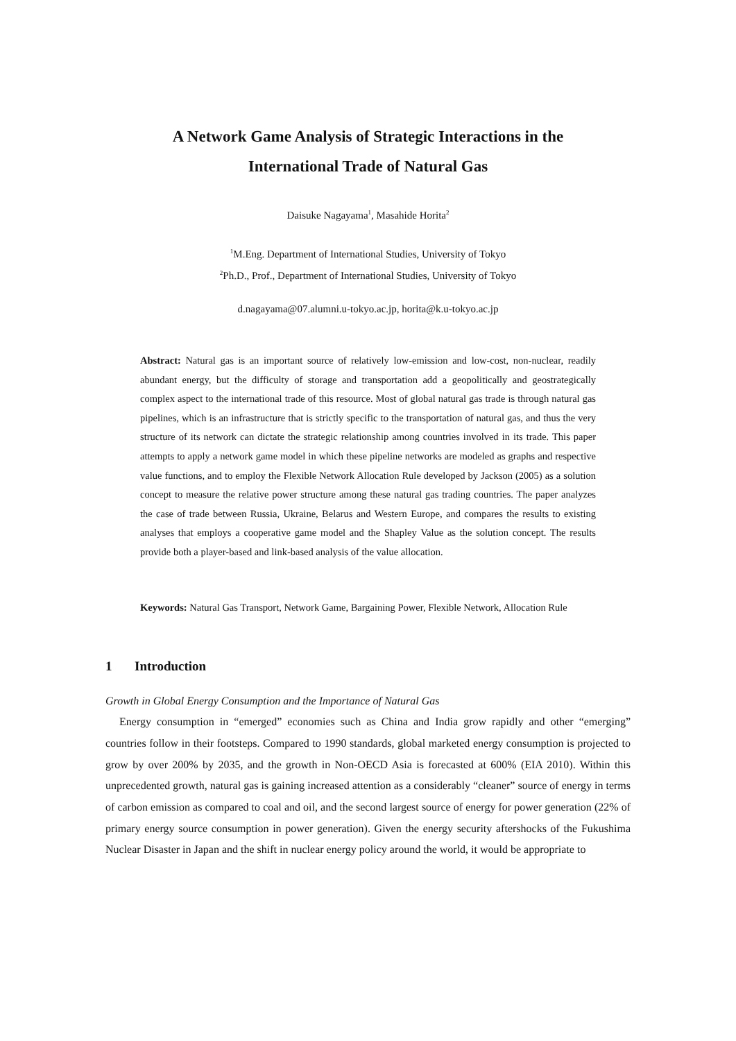A Network Game Analysis of Strategic Interactions in the
International Trade of Natural Gas
Daisuke Nagayama<sup>1</sup>, Masahide Horita<sup>2</sup>
<sup>1</sup> M.Eng. Department of International Studies, University of Tokyo
<sup>2</sup> Ph.D., Prof., Department of International Studies, University of Tokyo
d.nagayama@07.alumni.u-tokyo.ac.jp, horita@k.u-tokyo.ac.jp
Abstract: Natural gas is an important source of relatively low-emission and low-cost, non-nuclear, readily abundant energy, but the difficulty of storage and transportation add a geopolitically and geostrategically complex aspect to the international trade of this resource. Most of global natural gas trade is through natural gas pipelines, which is an infrastructure that is strictly specific to the transportation of natural gas, and thus the very structure of its network can dictate the strategic relationship among countries involved in its trade. This paper attempts to apply a network game model in which these pipeline networks are modeled as graphs and respective value functions, and to employ the Flexible Network Allocation Rule developed by Jackson (2005) as a solution concept to measure the relative power structure among these natural gas trading countries. The paper analyzes the case of trade between Russia, Ukraine, Belarus and Western Europe, and compares the results to existing analyses that employs a cooperative game model and the Shapley Value as the solution concept. The results provide both a player-based and link-based analysis of the value allocation.
Keywords: Natural Gas Transport, Network Game, Bargaining Power, Flexible Network, Allocation Rule
1 Introduction
Growth in Global Energy Consumption and the Importance of Natural Gas
Energy consumption in “emerged” economies such as China and India grow rapidly and other “emerging” countries follow in their footsteps. Compared to 1990 standards, global marketed energy consumption is projected to grow by over 200% by 2035, and the growth in Non-OECD Asia is forecasted at 600% (EIA 2010). Within this unprecedented growth, natural gas is gaining increased attention as a considerably “cleaner” source of energy in terms of carbon emission as compared to coal and oil, and the second largest source of energy for power generation (22% of primary energy source consumption in power generation). Given the energy security aftershocks of the Fukushima Nuclear Disaster in Japan and the shift in nuclear energy policy around the world, it would be appropriate to